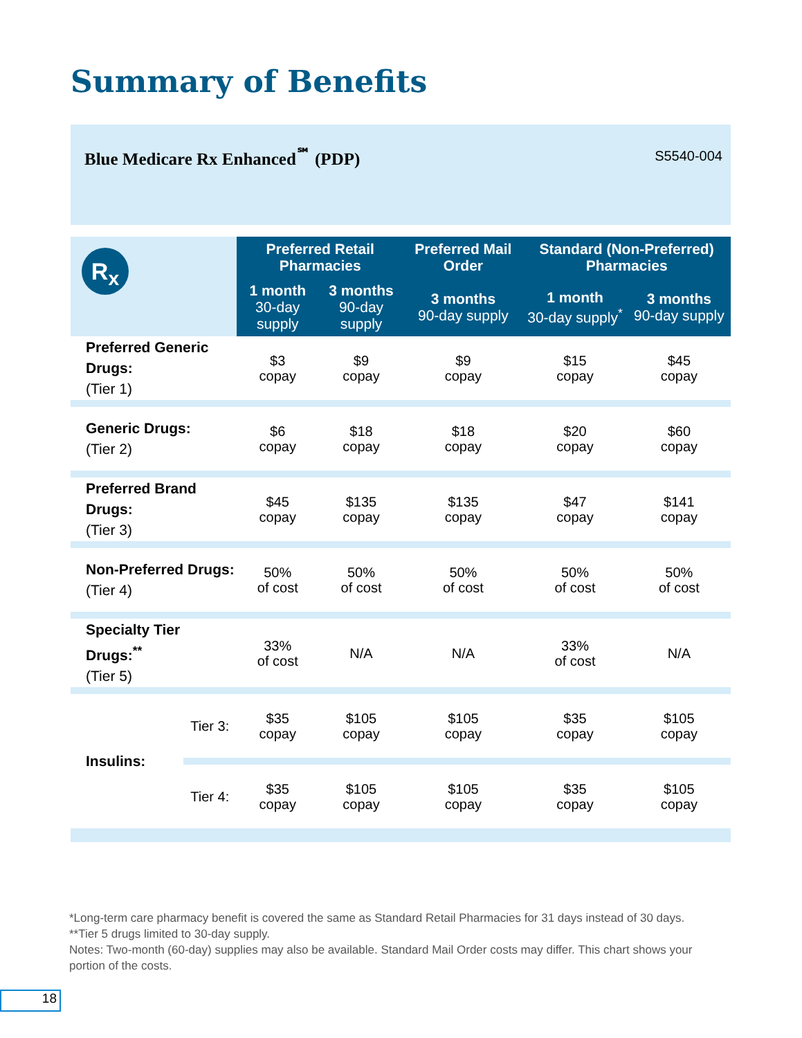Summary of Benefits
Blue Medicare Rx Enhanced<sup>℠</sup> (PDP)
S5540-004
| R<sub>x</sub> | | Preferred Retail Pharmacies | | Preferred Mail Order | Standard (Non-Preferred) Pharmacies | |
| --- | --- | --- | --- | --- | --- | --- |
| | | 1 month 30-day supply | 3 months 90-day supply | 3 months 90-day supply | 1 month 30-day supply<sup>*</sup> | 3 months 90-day supply |
| Preferred Generic Drugs: (Tier 1) | | $3 copay | $9 copay | $9 copay | $15 copay | $45 copay |
| Generic Drugs: (Tier 2) | | $6 copay | $18 copay | $18 copay | $20 copay | $60 copay |
| Preferred Brand Drugs: (Tier 3) | | $45 copay | $135 copay | $135 copay | $47 copay | $141 copay |
| Non-Preferred Drugs: (Tier 4) | | 50% of cost | 50% of cost | 50% of cost | 50% of cost | 50% of cost |
| Specialty Tier Drugs:<sup>**</sup> (Tier 5) | | 33% of cost | N/A | N/A | 33% of cost | N/A |
| Insulins: | Tier 3: | $35 copay | $105 copay | $105 copay | $35 copay | $105 copay |
| | Tier 4: | $35 copay | $105 copay | $105 copay | $35 copay | $105 copay |
*Long-term care pharmacy benefit is covered the same as Standard Retail Pharmacies for 31 days instead of 30 days.
**Tier 5 drugs limited to 30-day supply.
Notes: Two-month (60-day) supplies may also be available. Standard Mail Order costs may differ. This chart shows your portion of the costs.
18